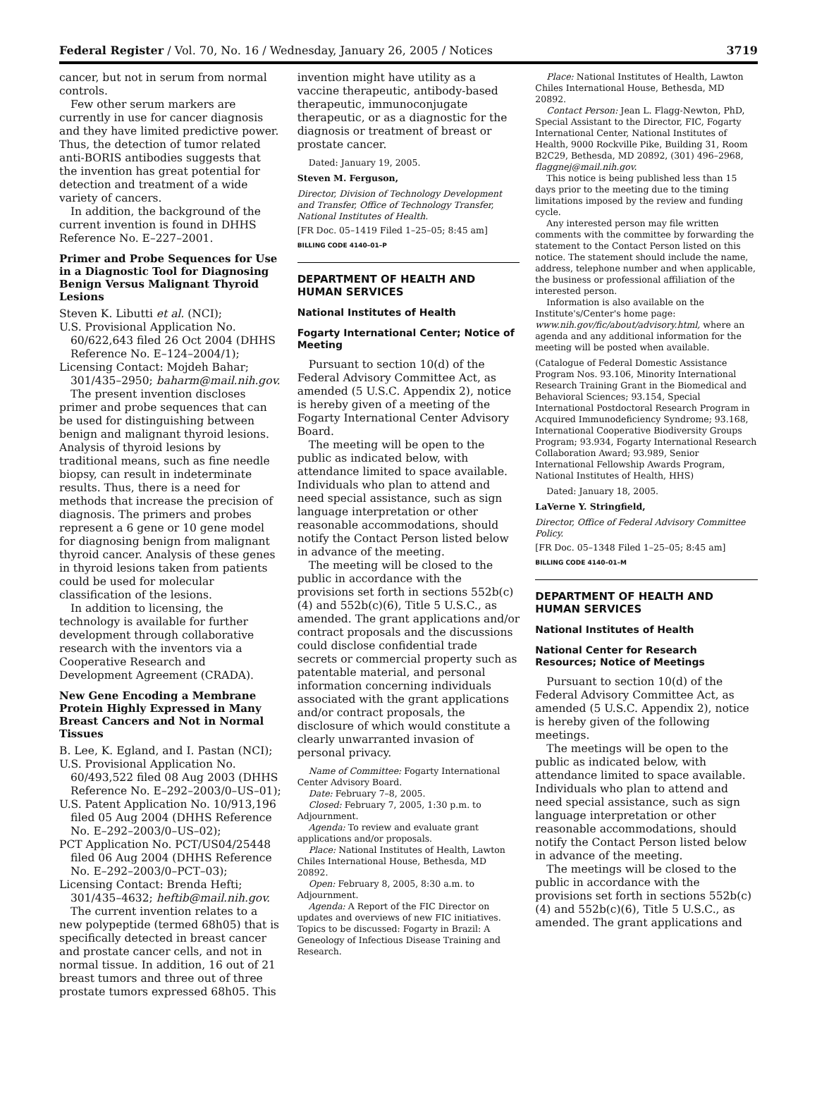Federal Register / Vol. 70, No. 16 / Wednesday, January 26, 2005 / Notices 3719
cancer, but not in serum from normal controls.
Few other serum markers are currently in use for cancer diagnosis and they have limited predictive power. Thus, the detection of tumor related anti-BORIS antibodies suggests that the invention has great potential for detection and treatment of a wide variety of cancers.
In addition, the background of the current invention is found in DHHS Reference No. E–227–2001.
Primer and Probe Sequences for Use in a Diagnostic Tool for Diagnosing Benign Versus Malignant Thyroid Lesions
Steven K. Libutti et al. (NCI);
U.S. Provisional Application No. 60/622,643 filed 26 Oct 2004 (DHHS Reference No. E–124–2004/1);
Licensing Contact: Mojdeh Bahar; 301/435–2950; baharm@mail.nih.gov.
The present invention discloses primer and probe sequences that can be used for distinguishing between benign and malignant thyroid lesions. Analysis of thyroid lesions by traditional means, such as fine needle biopsy, can result in indeterminate results. Thus, there is a need for methods that increase the precision of diagnosis. The primers and probes represent a 6 gene or 10 gene model for diagnosing benign from malignant thyroid cancer. Analysis of these genes in thyroid lesions taken from patients could be used for molecular classification of the lesions.
In addition to licensing, the technology is available for further development through collaborative research with the inventors via a Cooperative Research and Development Agreement (CRADA).
New Gene Encoding a Membrane Protein Highly Expressed in Many Breast Cancers and Not in Normal Tissues
B. Lee, K. Egland, and I. Pastan (NCI);
U.S. Provisional Application No. 60/493,522 filed 08 Aug 2003 (DHHS Reference No. E–292–2003/0–US–01);
U.S. Patent Application No. 10/913,196 filed 05 Aug 2004 (DHHS Reference No. E–292–2003/0–US–02);
PCT Application No. PCT/US04/25448 filed 06 Aug 2004 (DHHS Reference No. E–292–2003/0–PCT–03);
Licensing Contact: Brenda Hefti; 301/435–4632; heftib@mail.nih.gov.
The current invention relates to a new polypeptide (termed 68h05) that is specifically detected in breast cancer and prostate cancer cells, and not in normal tissue. In addition, 16 out of 21 breast tumors and three out of three prostate tumors expressed 68h05. This
invention might have utility as a vaccine therapeutic, antibody-based therapeutic, immunoconjugate therapeutic, or as a diagnostic for the diagnosis or treatment of breast or prostate cancer.
Dated: January 19, 2005.
Steven M. Ferguson,
Director, Division of Technology Development and Transfer, Office of Technology Transfer, National Institutes of Health.
[FR Doc. 05–1419 Filed 1–25–05; 8:45 am]
BILLING CODE 4140–01–P
DEPARTMENT OF HEALTH AND HUMAN SERVICES
National Institutes of Health
Fogarty International Center; Notice of Meeting
Pursuant to section 10(d) of the Federal Advisory Committee Act, as amended (5 U.S.C. Appendix 2), notice is hereby given of a meeting of the Fogarty International Center Advisory Board.
The meeting will be open to the public as indicated below, with attendance limited to space available. Individuals who plan to attend and need special assistance, such as sign language interpretation or other reasonable accommodations, should notify the Contact Person listed below in advance of the meeting.
The meeting will be closed to the public in accordance with the provisions set forth in sections 552b(c)(4) and 552b(c)(6), Title 5 U.S.C., as amended. The grant applications and/or contract proposals and the discussions could disclose confidential trade secrets or commercial property such as patentable material, and personal information concerning individuals associated with the grant applications and/or contract proposals, the disclosure of which would constitute a clearly unwarranted invasion of personal privacy.
Name of Committee: Fogarty International Center Advisory Board.
Date: February 7–8, 2005.
Closed: February 7, 2005, 1:30 p.m. to Adjournment.
Agenda: To review and evaluate grant applications and/or proposals.
Place: National Institutes of Health, Lawton Chiles International House, Bethesda, MD 20892.
Open: February 8, 2005, 8:30 a.m. to Adjournment.
Agenda: A Report of the FIC Director on updates and overviews of new FIC initiatives. Topics to be discussed: Fogarty in Brazil: A Geneology of Infectious Disease Training and Research.
Place: National Institutes of Health, Lawton Chiles International House, Bethesda, MD 20892.
Contact Person: Jean L. Flagg-Newton, PhD, Special Assistant to the Director, FIC, Fogarty International Center, National Institutes of Health, 9000 Rockville Pike, Building 31, Room B2C29, Bethesda, MD 20892, (301) 496–2968, flaggnej@mail.nih.gov.
This notice is being published less than 15 days prior to the meeting due to the timing limitations imposed by the review and funding cycle.
Any interested person may file written comments with the committee by forwarding the statement to the Contact Person listed on this notice. The statement should include the name, address, telephone number and when applicable, the business or professional affiliation of the interested person.
Information is also available on the Institute's/Center's home page: www.nih.gov/fic/about/advisory.html, where an agenda and any additional information for the meeting will be posted when available.
(Catalogue of Federal Domestic Assistance Program Nos. 93.106, Minority International Research Training Grant in the Biomedical and Behavioral Sciences; 93.154, Special International Postdoctoral Research Program in Acquired Immunodeficiency Syndrome; 93.168, International Cooperative Biodiversity Groups Program; 93.934, Fogarty International Research Collaboration Award; 93.989, Senior International Fellowship Awards Program, National Institutes of Health, HHS)
Dated: January 18, 2005.
LaVerne Y. Stringfield,
Director, Office of Federal Advisory Committee Policy.
[FR Doc. 05–1348 Filed 1–25–05; 8:45 am]
BILLING CODE 4140–01–M
DEPARTMENT OF HEALTH AND HUMAN SERVICES
National Institutes of Health
National Center for Research Resources; Notice of Meetings
Pursuant to section 10(d) of the Federal Advisory Committee Act, as amended (5 U.S.C. Appendix 2), notice is hereby given of the following meetings.
The meetings will be open to the public as indicated below, with attendance limited to space available. Individuals who plan to attend and need special assistance, such as sign language interpretation or other reasonable accommodations, should notify the Contact Person listed below in advance of the meeting.
The meetings will be closed to the public in accordance with the provisions set forth in sections 552b(c)(4) and 552b(c)(6), Title 5 U.S.C., as amended. The grant applications and